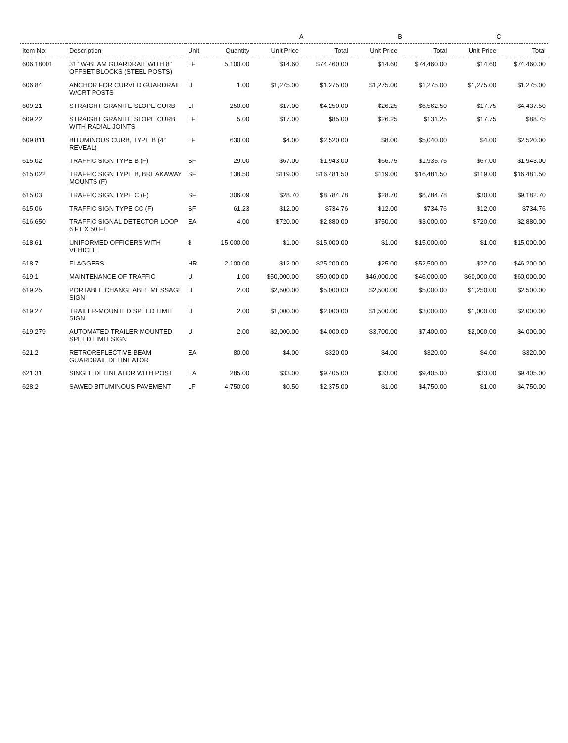| | | | | A | | B | | C | |
| --- | --- | --- | --- | --- | --- | --- | --- | --- | --- |
| Item No: | Description | Unit | Quantity | Unit Price | Total | Unit Price | Total | Unit Price | Total |
| 606.18001 | 31" W-BEAM GUARDRAIL WITH 8" OFFSET BLOCKS (STEEL POSTS) | LF | 5,100.00 | $14.60 | $74,460.00 | $14.60 | $74,460.00 | $14.60 | $74,460.00 |
| 606.84 | ANCHOR FOR CURVED GUARDRAIL W/CRT POSTS | U | 1.00 | $1,275.00 | $1,275.00 | $1,275.00 | $1,275.00 | $1,275.00 | $1,275.00 |
| 609.21 | STRAIGHT GRANITE SLOPE CURB | LF | 250.00 | $17.00 | $4,250.00 | $26.25 | $6,562.50 | $17.75 | $4,437.50 |
| 609.22 | STRAIGHT GRANITE SLOPE CURB WITH RADIAL JOINTS | LF | 5.00 | $17.00 | $85.00 | $26.25 | $131.25 | $17.75 | $88.75 |
| 609.811 | BITUMINOUS CURB, TYPE B (4" REVEAL) | LF | 630.00 | $4.00 | $2,520.00 | $8.00 | $5,040.00 | $4.00 | $2,520.00 |
| 615.02 | TRAFFIC SIGN TYPE B (F) | SF | 29.00 | $67.00 | $1,943.00 | $66.75 | $1,935.75 | $67.00 | $1,943.00 |
| 615.022 | TRAFFIC SIGN TYPE B, BREAKAWAY MOUNTS (F) | SF | 138.50 | $119.00 | $16,481.50 | $119.00 | $16,481.50 | $119.00 | $16,481.50 |
| 615.03 | TRAFFIC SIGN TYPE C (F) | SF | 306.09 | $28.70 | $8,784.78 | $28.70 | $8,784.78 | $30.00 | $9,182.70 |
| 615.06 | TRAFFIC SIGN TYPE CC (F) | SF | 61.23 | $12.00 | $734.76 | $12.00 | $734.76 | $12.00 | $734.76 |
| 616.650 | TRAFFIC SIGNAL DETECTOR LOOP 6 FT X 50 FT | EA | 4.00 | $720.00 | $2,880.00 | $750.00 | $3,000.00 | $720.00 | $2,880.00 |
| 618.61 | UNIFORMED OFFICERS WITH VEHICLE | $ | 15,000.00 | $1.00 | $15,000.00 | $1.00 | $15,000.00 | $1.00 | $15,000.00 |
| 618.7 | FLAGGERS | HR | 2,100.00 | $12.00 | $25,200.00 | $25.00 | $52,500.00 | $22.00 | $46,200.00 |
| 619.1 | MAINTENANCE OF TRAFFIC | U | 1.00 | $50,000.00 | $50,000.00 | $46,000.00 | $46,000.00 | $60,000.00 | $60,000.00 |
| 619.25 | PORTABLE CHANGEABLE MESSAGE SIGN | U | 2.00 | $2,500.00 | $5,000.00 | $2,500.00 | $5,000.00 | $1,250.00 | $2,500.00 |
| 619.27 | TRAILER-MOUNTED SPEED LIMIT SIGN | U | 2.00 | $1,000.00 | $2,000.00 | $1,500.00 | $3,000.00 | $1,000.00 | $2,000.00 |
| 619.279 | AUTOMATED TRAILER MOUNTED SPEED LIMIT SIGN | U | 2.00 | $2,000.00 | $4,000.00 | $3,700.00 | $7,400.00 | $2,000.00 | $4,000.00 |
| 621.2 | RETROREFLECTIVE BEAM GUARDRAIL DELINEATOR | EA | 80.00 | $4.00 | $320.00 | $4.00 | $320.00 | $4.00 | $320.00 |
| 621.31 | SINGLE DELINEATOR WITH POST | EA | 285.00 | $33.00 | $9,405.00 | $33.00 | $9,405.00 | $33.00 | $9,405.00 |
| 628.2 | SAWED BITUMINOUS PAVEMENT | LF | 4,750.00 | $0.50 | $2,375.00 | $1.00 | $4,750.00 | $1.00 | $4,750.00 |